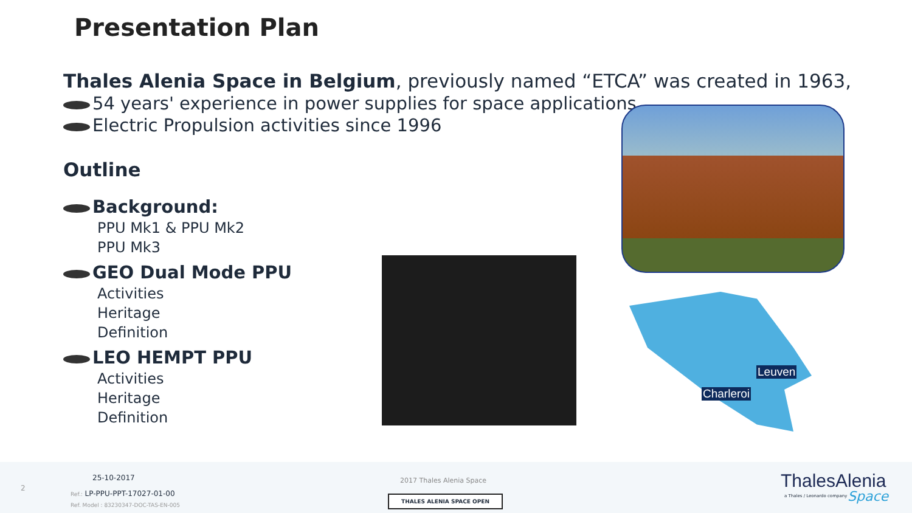Presentation Plan
Thales Alenia Space in Belgium, previously named “ETCA” was created in 1963,
54 years' experience in power supplies for space applications
Electric Propulsion activities since 1996
Outline
Background:
PPU Mk1 & PPU Mk2
PPU Mk3
GEO Dual Mode PPU
Activities
Heritage
Definition
LEO HEMPT PPU
Activities
Heritage
Definition
Leuven
Charleroi
2
25-10-2017
Ref.: LP-PPU-PPT-17027-01-00
Ref. Model : 83230347-DOC-TAS-EN-005
2017 Thales Alenia Space
THALES ALENIA SPACE OPEN
ThalesAlenia
a Thales / Leonardo company Space